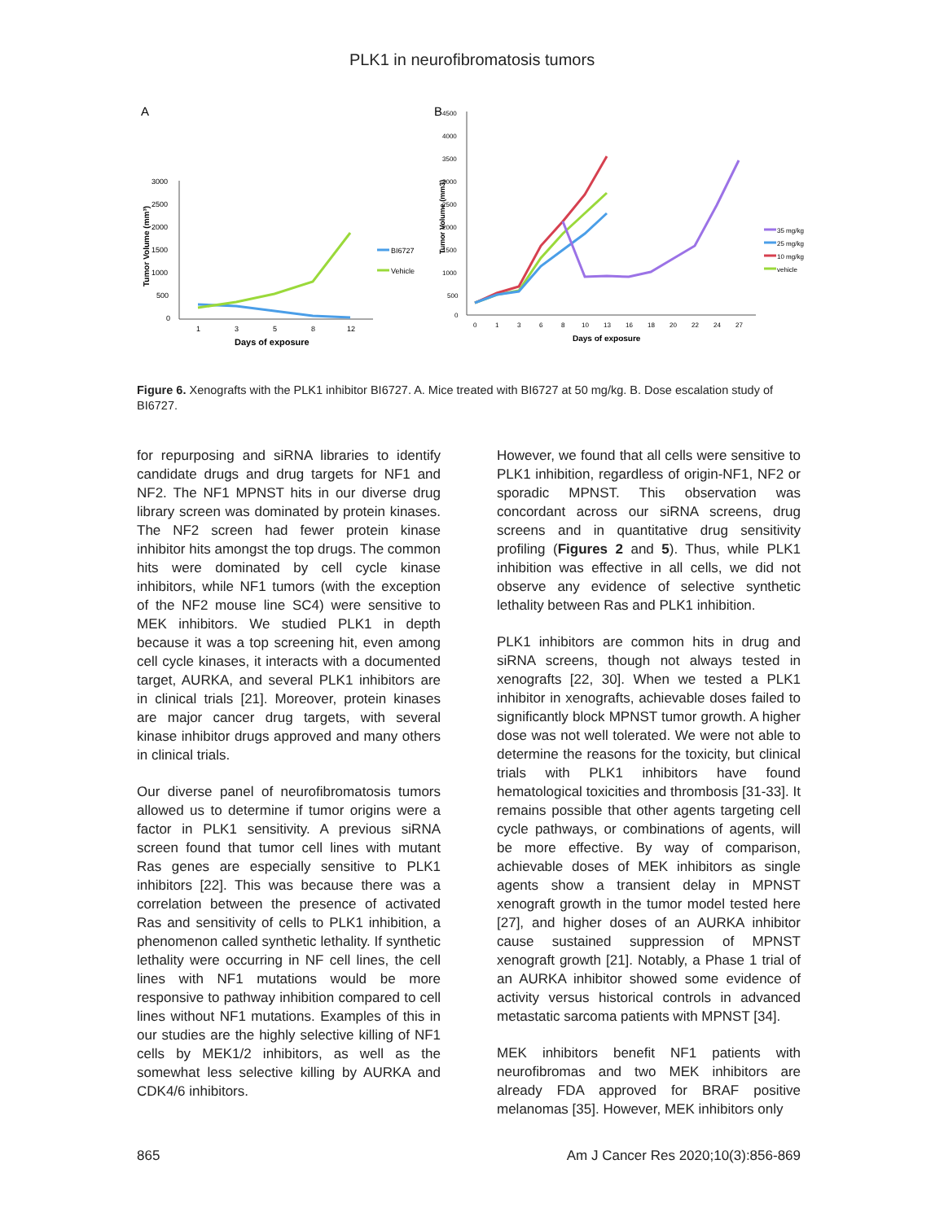PLK1 in neurofibromatosis tumors
A
3000
2500
2000
1500
1000
500
0
1
3
5
8
12
Days of exposure
Tumor Volume (mm³)
BI6727
Vehicle
B
4500
4000
3500
3000
2500
2000
1500
1000
500
0
0
1
3
6
8
10
13
16
18
20
22
24
27
Days of exposure
Tumor Volume (mm3)
35 mg/kg
25 mg/kg
10 mg/kg
vehicle
Figure 6. Xenografts with the PLK1 inhibitor BI6727. A. Mice treated with BI6727 at 50 mg/kg. B. Dose escalation study of BI6727.
for repurposing and siRNA libraries to identify candidate drugs and drug targets for NF1 and NF2. The NF1 MPNST hits in our diverse drug library screen was dominated by protein kinases. The NF2 screen had fewer protein kinase inhibitor hits amongst the top drugs. The common hits were dominated by cell cycle kinase inhibitors, while NF1 tumors (with the exception of the NF2 mouse line SC4) were sensitive to MEK inhibitors. We studied PLK1 in depth because it was a top screening hit, even among cell cycle kinases, it interacts with a documented target, AURKA, and several PLK1 inhibitors are in clinical trials [21]. Moreover, protein kinases are major cancer drug targets, with several kinase inhibitor drugs approved and many others in clinical trials.
Our diverse panel of neurofibromatosis tumors allowed us to determine if tumor origins were a factor in PLK1 sensitivity. A previous siRNA screen found that tumor cell lines with mutant Ras genes are especially sensitive to PLK1 inhibitors [22]. This was because there was a correlation between the presence of activated Ras and sensitivity of cells to PLK1 inhibition, a phenomenon called synthetic lethality. If synthetic lethality were occurring in NF cell lines, the cell lines with NF1 mutations would be more responsive to pathway inhibition compared to cell lines without NF1 mutations. Examples of this in our studies are the highly selective killing of NF1 cells by MEK1/2 inhibitors, as well as the somewhat less selective killing by AURKA and CDK4/6 inhibitors.
However, we found that all cells were sensitive to PLK1 inhibition, regardless of origin-NF1, NF2 or sporadic MPNST. This observation was concordant across our siRNA screens, drug screens and in quantitative drug sensitivity profiling (Figures 2 and 5). Thus, while PLK1 inhibition was effective in all cells, we did not observe any evidence of selective synthetic lethality between Ras and PLK1 inhibition.
PLK1 inhibitors are common hits in drug and siRNA screens, though not always tested in xenografts [22, 30]. When we tested a PLK1 inhibitor in xenografts, achievable doses failed to significantly block MPNST tumor growth. A higher dose was not well tolerated. We were not able to determine the reasons for the toxicity, but clinical trials with PLK1 inhibitors have found hematological toxicities and thrombosis [31-33]. It remains possible that other agents targeting cell cycle pathways, or combinations of agents, will be more effective. By way of comparison, achievable doses of MEK inhibitors as single agents show a transient delay in MPNST xenograft growth in the tumor model tested here [27], and higher doses of an AURKA inhibitor cause sustained suppression of MPNST xenograft growth [21]. Notably, a Phase 1 trial of an AURKA inhibitor showed some evidence of activity versus historical controls in advanced metastatic sarcoma patients with MPNST [34].
MEK inhibitors benefit NF1 patients with neurofibromas and two MEK inhibitors are already FDA approved for BRAF positive melanomas [35]. However, MEK inhibitors only
865 Am J Cancer Res 2020;10(3):856-869